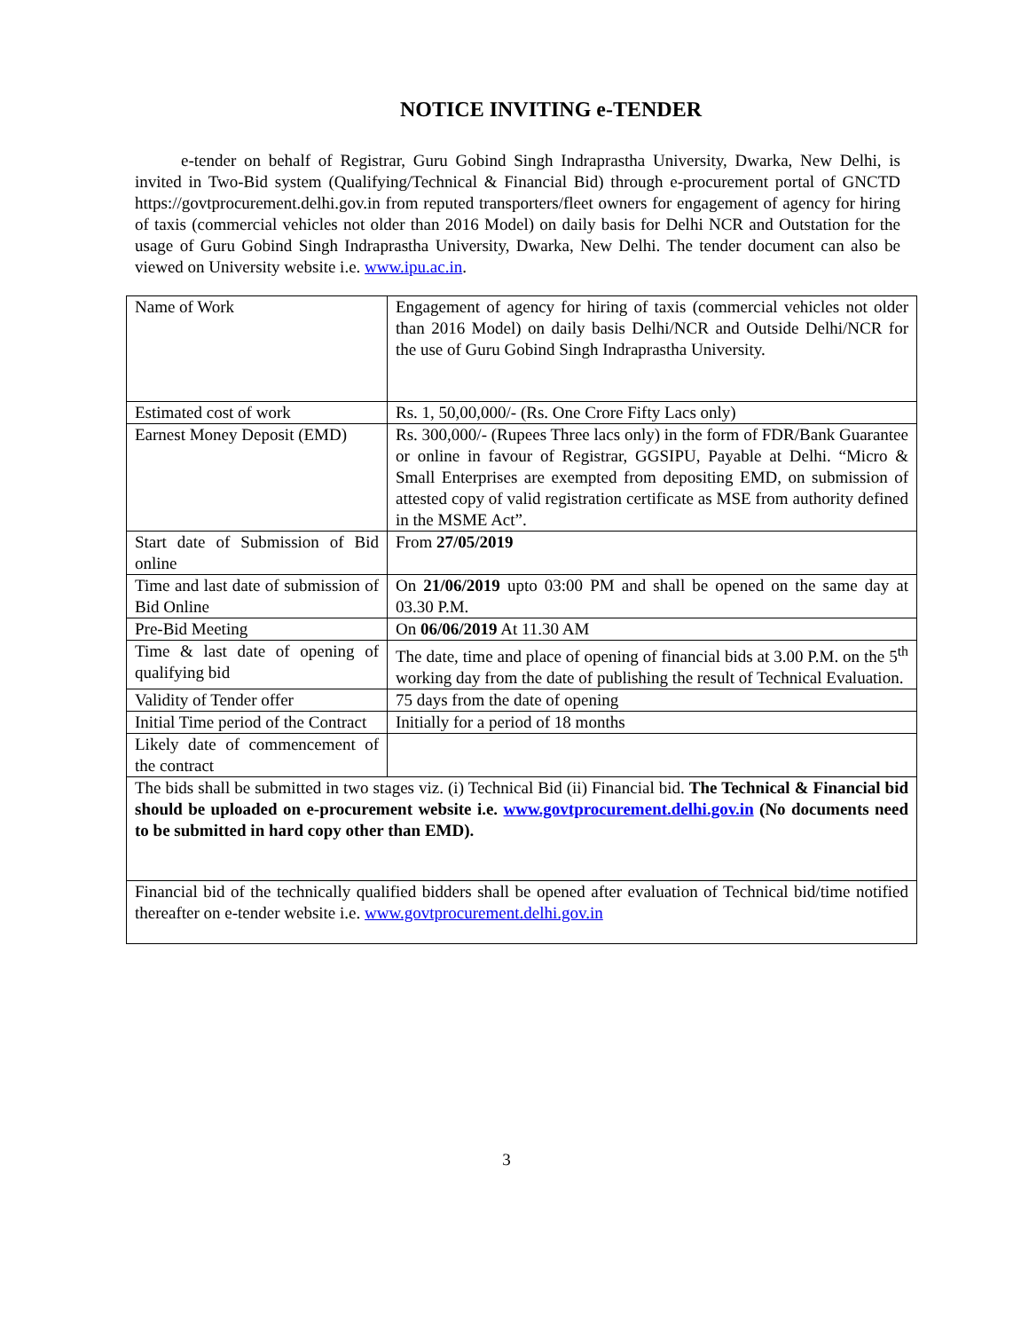NOTICE INVITING e-TENDER
e-tender on behalf of Registrar, Guru Gobind Singh Indraprastha University, Dwarka, New Delhi, is invited in Two-Bid system (Qualifying/Technical & Financial Bid) through e-procurement portal of GNCTD https://govtprocurement.delhi.gov.in from reputed transporters/fleet owners for engagement of agency for hiring of taxis (commercial vehicles not older than 2016 Model) on daily basis for Delhi NCR and Outstation for the usage of Guru Gobind Singh Indraprastha University, Dwarka, New Delhi. The tender document can also be viewed on University website i.e. www.ipu.ac.in.
| Name of Work | Engagement of agency for hiring of taxis (commercial vehicles not older than 2016 Model) on daily basis Delhi/NCR and Outside Delhi/NCR for the use of Guru Gobind Singh Indraprastha University. |
| Estimated cost of work | Rs. 1, 50,00,000/- (Rs. One Crore Fifty Lacs only) |
| Earnest Money Deposit (EMD) | Rs. 300,000/- (Rupees Three lacs only) in the form of FDR/Bank Guarantee or online in favour of Registrar, GGSIPU, Payable at Delhi. “Micro & Small Enterprises are exempted from depositing EMD, on submission of attested copy of valid registration certificate as MSE from authority defined in the MSME Act”. |
| Start date of Submission of Bid online | From 27/05/2019 |
| Time and last date of submission of Bid Online | On 21/06/2019 upto 03:00 PM and shall be opened on the same day at 03.30 P.M. |
| Pre-Bid Meeting | On 06/06/2019 At 11.30 AM |
| Time & last date of opening of qualifying bid | The date, time and place of opening of financial bids at 3.00 P.M. on the 5<sup>th</sup> working day from the date of publishing the result of Technical Evaluation. |
| Validity of Tender offer | 75 days from the date of opening |
| Initial Time period of the Contract | Initially for a period of 18 months |
| Likely date of commencement of the contract | |
| The bids shall be submitted in two stages viz. (i) Technical Bid (ii) Financial bid. The Technical & Financial bid should be uploaded on e-procurement website i.e. www.govtprocurement.delhi.gov.in (No documents need to be submitted in hard copy other than EMD). | |
| Financial bid of the technically qualified bidders shall be opened after evaluation of Technical bid/time notified thereafter on e-tender website i.e. www.govtprocurement.delhi.gov.in | |
3